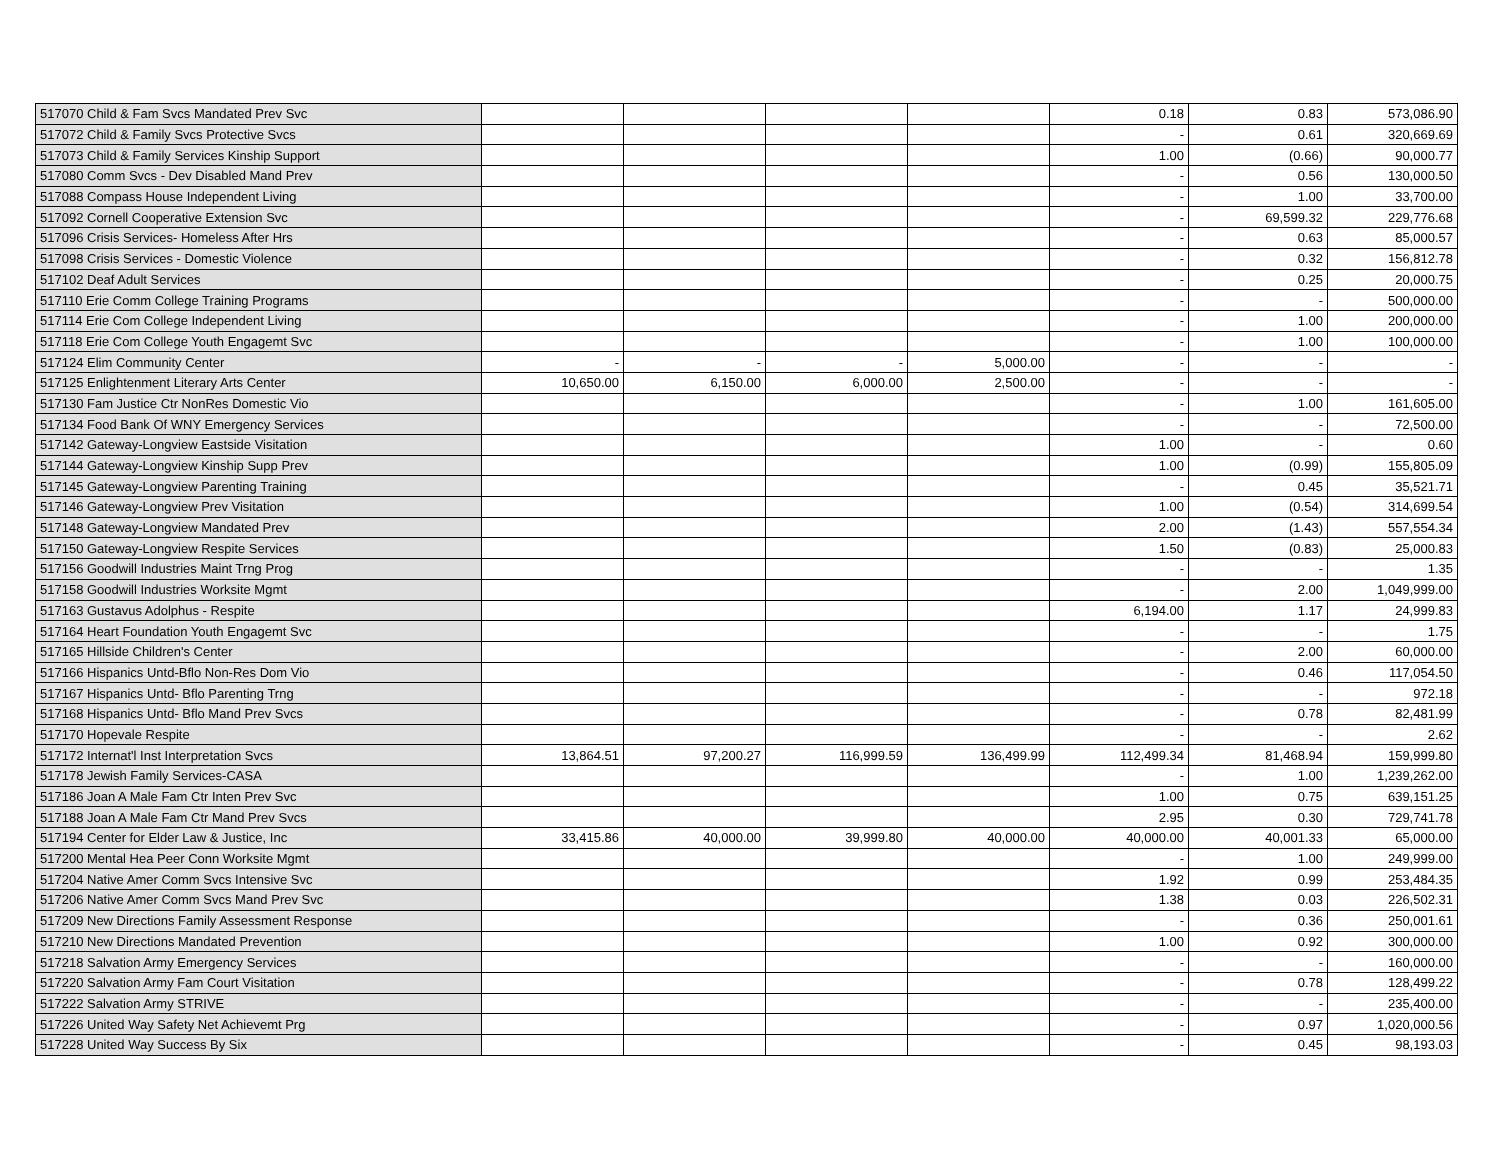| 517070 Child & Fam Svcs Mandated Prev Svc | | | | | 0.18 | 0.83 | 573,086.90 |
| 517072 Child & Family Svcs Protective Svcs | | | | | - | 0.61 | 320,669.69 |
| 517073 Child & Family Services Kinship Support | | | | | 1.00 | (0.66) | 90,000.77 |
| 517080 Comm Svcs - Dev Disabled Mand Prev | | | | | - | 0.56 | 130,000.50 |
| 517088 Compass House Independent Living | | | | | - | 1.00 | 33,700.00 |
| 517092 Cornell Cooperative Extension Svc | | | | | - | 69,599.32 | 229,776.68 |
| 517096 Crisis Services- Homeless After Hrs | | | | | - | 0.63 | 85,000.57 |
| 517098 Crisis Services - Domestic Violence | | | | | - | 0.32 | 156,812.78 |
| 517102 Deaf Adult Services | | | | | - | 0.25 | 20,000.75 |
| 517110 Erie Comm College Training Programs | | | | | - | - | 500,000.00 |
| 517114 Erie Com College Independent Living | | | | | - | 1.00 | 200,000.00 |
| 517118 Erie Com College Youth Engagemt Svc | | | | | - | 1.00 | 100,000.00 |
| 517124 Elim Community Center | - | - | - | 5,000.00 | - | - | - |
| 517125 Enlightenment Literary Arts Center | 10,650.00 | 6,150.00 | 6,000.00 | 2,500.00 | - | - | - |
| 517130 Fam Justice Ctr NonRes Domestic Vio | | | | | - | 1.00 | 161,605.00 |
| 517134 Food Bank Of WNY Emergency Services | | | | | - | - | 72,500.00 |
| 517142 Gateway-Longview Eastside Visitation | | | | | 1.00 | - | 0.60 |
| 517144 Gateway-Longview Kinship Supp Prev | | | | | 1.00 | (0.99) | 155,805.09 |
| 517145 Gateway-Longview Parenting Training | | | | | - | 0.45 | 35,521.71 |
| 517146 Gateway-Longview Prev Visitation | | | | | 1.00 | (0.54) | 314,699.54 |
| 517148 Gateway-Longview Mandated Prev | | | | | 2.00 | (1.43) | 557,554.34 |
| 517150 Gateway-Longview Respite Services | | | | | 1.50 | (0.83) | 25,000.83 |
| 517156 Goodwill Industries Maint Trng Prog | | | | | - | - | 1.35 |
| 517158 Goodwill Industries Worksite Mgmt | | | | | - | 2.00 | 1,049,999.00 |
| 517163 Gustavus Adolphus - Respite | | | | | 6,194.00 | 1.17 | 24,999.83 |
| 517164 Heart Foundation Youth Engagemt Svc | | | | | - | - | 1.75 |
| 517165 Hillside Children's Center | | | | | - | 2.00 | 60,000.00 |
| 517166 Hispanics Untd-Bflo Non-Res Dom Vio | | | | | - | 0.46 | 117,054.50 |
| 517167 Hispanics Untd- Bflo Parenting Trng | | | | | - | - | 972.18 |
| 517168 Hispanics Untd- Bflo Mand Prev Svcs | | | | | - | 0.78 | 82,481.99 |
| 517170 Hopevale Respite | | | | | - | - | 2.62 |
| 517172 Internat'l Inst Interpretation Svcs | 13,864.51 | 97,200.27 | 116,999.59 | 136,499.99 | 112,499.34 | 81,468.94 | 159,999.80 |
| 517178 Jewish Family Services-CASA | | | | | - | 1.00 | 1,239,262.00 |
| 517186 Joan A Male Fam Ctr Inten Prev Svc | | | | | 1.00 | 0.75 | 639,151.25 |
| 517188 Joan A Male Fam Ctr Mand Prev Svcs | | | | | 2.95 | 0.30 | 729,741.78 |
| 517194 Center for Elder Law & Justice, Inc | 33,415.86 | 40,000.00 | 39,999.80 | 40,000.00 | 40,000.00 | 40,001.33 | 65,000.00 |
| 517200 Mental Hea Peer Conn Worksite Mgmt | | | | | - | 1.00 | 249,999.00 |
| 517204 Native Amer Comm Svcs Intensive Svc | | | | | 1.92 | 0.99 | 253,484.35 |
| 517206 Native Amer Comm Svcs Mand Prev Svc | | | | | 1.38 | 0.03 | 226,502.31 |
| 517209 New Directions Family Assessment Response | | | | | - | 0.36 | 250,001.61 |
| 517210 New Directions Mandated Prevention | | | | | 1.00 | 0.92 | 300,000.00 |
| 517218 Salvation Army Emergency Services | | | | | - | - | 160,000.00 |
| 517220 Salvation Army Fam Court Visitation | | | | | - | 0.78 | 128,499.22 |
| 517222 Salvation Army STRIVE | | | | | - | - | 235,400.00 |
| 517226 United Way Safety Net Achievemt Prg | | | | | - | 0.97 | 1,020,000.56 |
| 517228 United Way Success By Six | | | | | - | 0.45 | 98,193.03 |